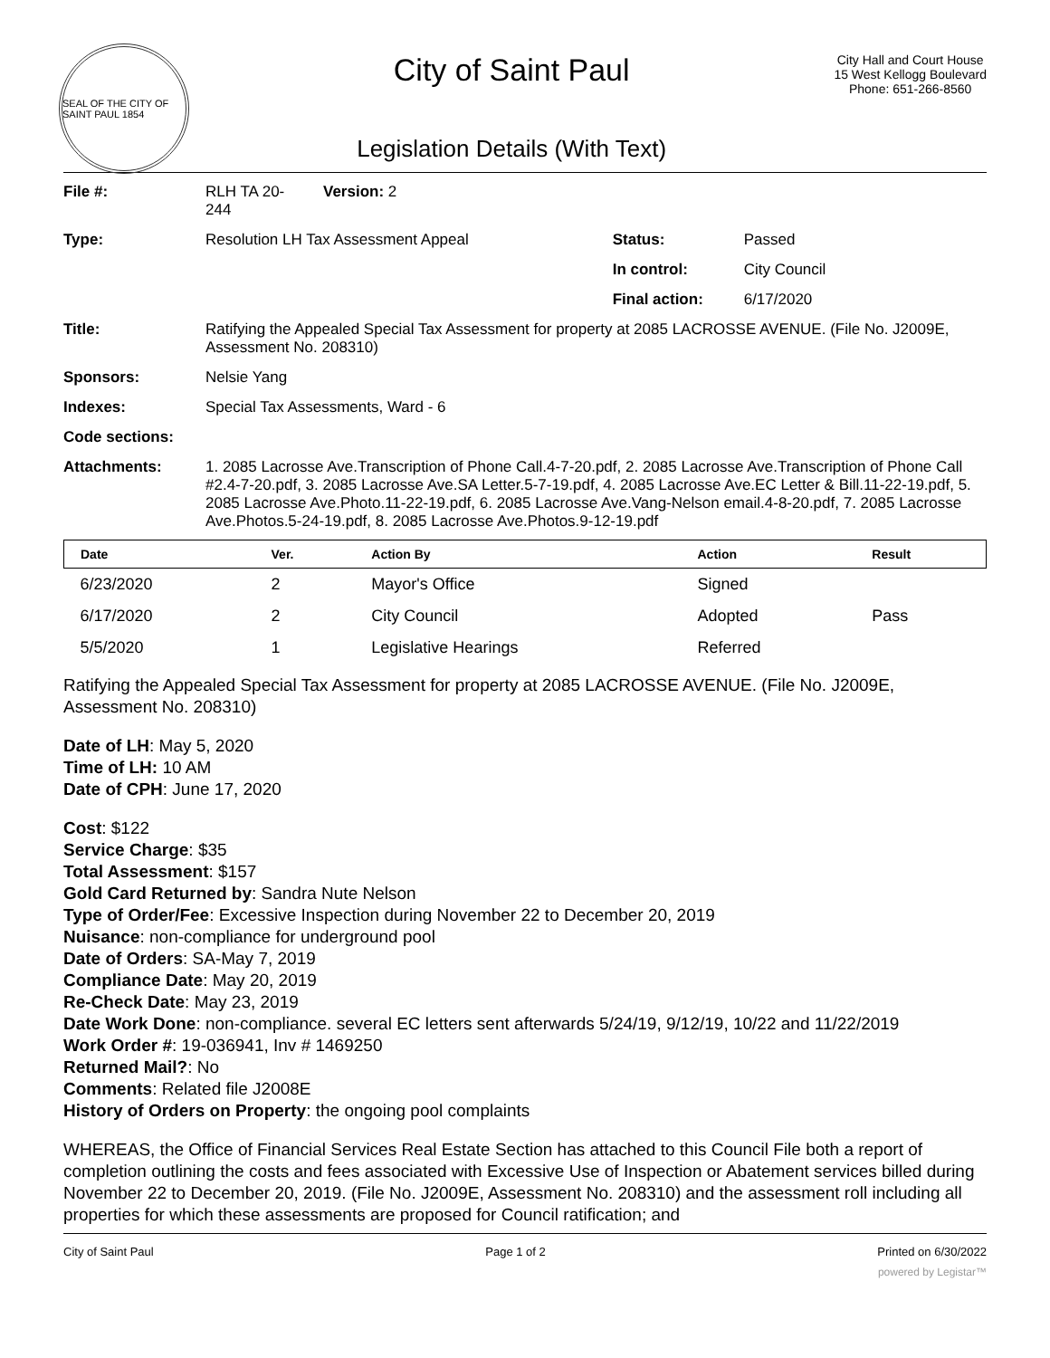SEAL OF THE CITY OF SAINT PAUL 1854
City of Saint Paul
Legislation Details (With Text)
City Hall and Court House
15 West Kellogg Boulevard
Phone: 651-266-8560
| File #: | RLH TA 20- 244 | Version: 2 | | |
| Type: | Resolution LH Tax Assessment Appeal | | Status: | Passed |
| | | | In control: | City Council |
| | | | Final action: | 6/17/2020 |
| Title: | Ratifying the Appealed Special Tax Assessment for property at 2085 LACROSSE AVENUE. (File No. J2009E, Assessment No. 208310) | | | |
| Sponsors: | Nelsie Yang | | | |
| Indexes: | Special Tax Assessments, Ward - 6 | | | |
| Code sections: | | | | |
| Attachments: | 1. 2085 Lacrosse Ave.Transcription of Phone Call.4-7-20.pdf, 2. 2085 Lacrosse Ave.Transcription of Phone Call #2.4-7-20.pdf, 3. 2085 Lacrosse Ave.SA Letter.5-7-19.pdf, 4. 2085 Lacrosse Ave.EC Letter & Bill.11-22-19.pdf, 5. 2085 Lacrosse Ave.Photo.11-22-19.pdf, 6. 2085 Lacrosse Ave.Vang-Nelson email.4-8-20.pdf, 7. 2085 Lacrosse Ave.Photos.5-24-19.pdf, 8. 2085 Lacrosse Ave.Photos.9-12-19.pdf | | | |
| Date | Ver. | Action By | Action | Result |
| --- | --- | --- | --- | --- |
| 6/23/2020 | 2 | Mayor's Office | Signed | |
| 6/17/2020 | 2 | City Council | Adopted | Pass |
| 5/5/2020 | 1 | Legislative Hearings | Referred | |
Ratifying the Appealed Special Tax Assessment for property at 2085 LACROSSE AVENUE. (File No. J2009E, Assessment No. 208310)
Date of LH: May 5, 2020
Time of LH: 10 AM
Date of CPH: June 17, 2020
Cost: $122
Service Charge: $35
Total Assessment: $157
Gold Card Returned by: Sandra Nute Nelson
Type of Order/Fee: Excessive Inspection during November 22 to December 20, 2019
Nuisance: non-compliance for underground pool
Date of Orders: SA-May 7, 2019
Compliance Date: May 20, 2019
Re-Check Date: May 23, 2019
Date Work Done: non-compliance. several EC letters sent afterwards 5/24/19, 9/12/19, 10/22 and 11/22/2019
Work Order #: 19-036941, Inv # 1469250
Returned Mail?: No
Comments: Related file J2008E
History of Orders on Property: the ongoing pool complaints
WHEREAS, the Office of Financial Services Real Estate Section has attached to this Council File both a report of completion outlining the costs and fees associated with Excessive Use of Inspection or Abatement services billed during November 22 to December 20, 2019. (File No. J2009E, Assessment No. 208310) and the assessment roll including all properties for which these assessments are proposed for Council ratification; and
City of Saint Paul Page 1 of 2 Printed on 6/30/2022
powered by Legistar™